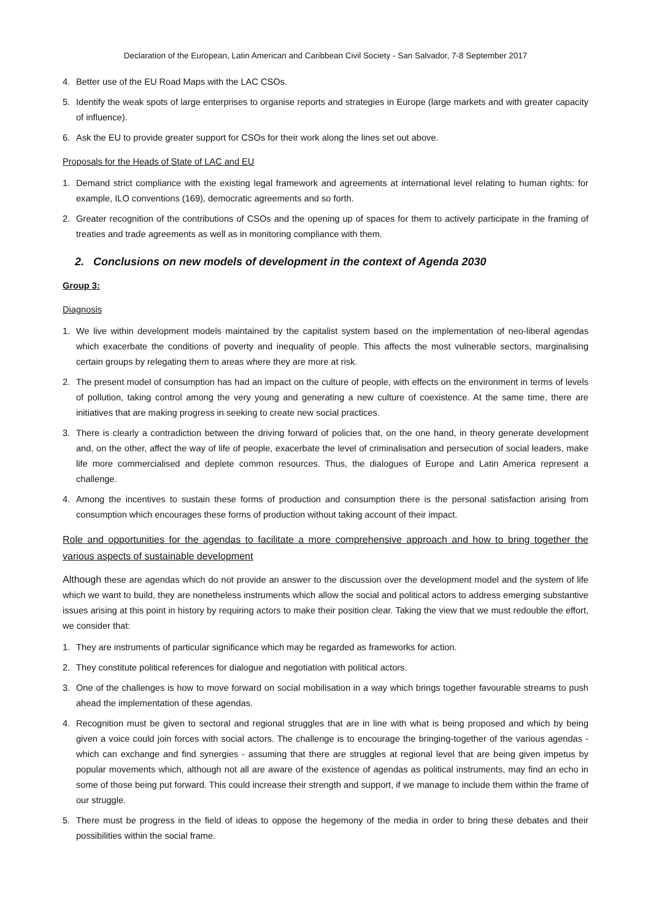Declaration of the European, Latin American and Caribbean Civil Society - San Salvador, 7-8 September 2017
4. Better use of the EU Road Maps with the LAC CSOs.
5. Identify the weak spots of large enterprises to organise reports and strategies in Europe (large markets and with greater capacity of influence).
6. Ask the EU to provide greater support for CSOs for their work along the lines set out above.
Proposals for the Heads of State of LAC and EU
1. Demand strict compliance with the existing legal framework and agreements at international level relating to human rights: for example, ILO conventions (169), democratic agreements and so forth.
2. Greater recognition of the contributions of CSOs and the opening up of spaces for them to actively participate in the framing of treaties and trade agreements as well as in monitoring compliance with them.
2. Conclusions on new models of development in the context of Agenda 2030
Group 3:
Diagnosis
1. We live within development models maintained by the capitalist system based on the implementation of neo-liberal agendas which exacerbate the conditions of poverty and inequality of people. This affects the most vulnerable sectors, marginalising certain groups by relegating them to areas where they are more at risk.
2. The present model of consumption has had an impact on the culture of people, with effects on the environment in terms of levels of pollution, taking control among the very young and generating a new culture of coexistence. At the same time, there are initiatives that are making progress in seeking to create new social practices.
3. There is clearly a contradiction between the driving forward of policies that, on the one hand, in theory generate development and, on the other, affect the way of life of people, exacerbate the level of criminalisation and persecution of social leaders, make life more commercialised and deplete common resources. Thus, the dialogues of Europe and Latin America represent a challenge.
4. Among the incentives to sustain these forms of production and consumption there is the personal satisfaction arising from consumption which encourages these forms of production without taking account of their impact.
Role and opportunities for the agendas to facilitate a more comprehensive approach and how to bring together the various aspects of sustainable development
Although these are agendas which do not provide an answer to the discussion over the development model and the system of life which we want to build, they are nonetheless instruments which allow the social and political actors to address emerging substantive issues arising at this point in history by requiring actors to make their position clear. Taking the view that we must redouble the effort, we consider that:
1. They are instruments of particular significance which may be regarded as frameworks for action.
2. They constitute political references for dialogue and negotiation with political actors.
3. One of the challenges is how to move forward on social mobilisation in a way which brings together favourable streams to push ahead the implementation of these agendas.
4. Recognition must be given to sectoral and regional struggles that are in line with what is being proposed and which by being given a voice could join forces with social actors. The challenge is to encourage the bringing-together of the various agendas - which can exchange and find synergies - assuming that there are struggles at regional level that are being given impetus by popular movements which, although not all are aware of the existence of agendas as political instruments, may find an echo in some of those being put forward. This could increase their strength and support, if we manage to include them within the frame of our struggle.
5. There must be progress in the field of ideas to oppose the hegemony of the media in order to bring these debates and their possibilities within the social frame.